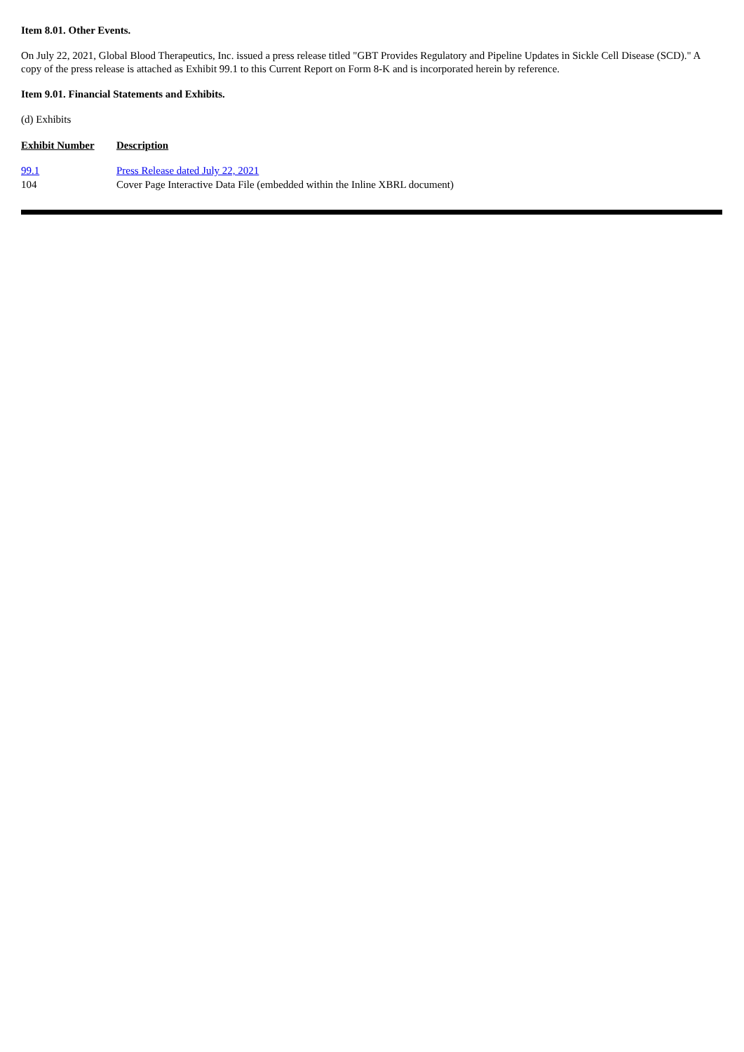Item 8.01. Other Events.
On July 22, 2021, Global Blood Therapeutics, Inc. issued a press release titled "GBT Provides Regulatory and Pipeline Updates in Sickle Cell Disease (SCD)." A copy of the press release is attached as Exhibit 99.1 to this Current Report on Form 8-K and is incorporated herein by reference.
Item 9.01. Financial Statements and Exhibits.
(d) Exhibits
| Exhibit Number | Description |
| --- | --- |
| 99.1 | Press Release dated July 22, 2021 |
| 104 | Cover Page Interactive Data File (embedded within the Inline XBRL document) |